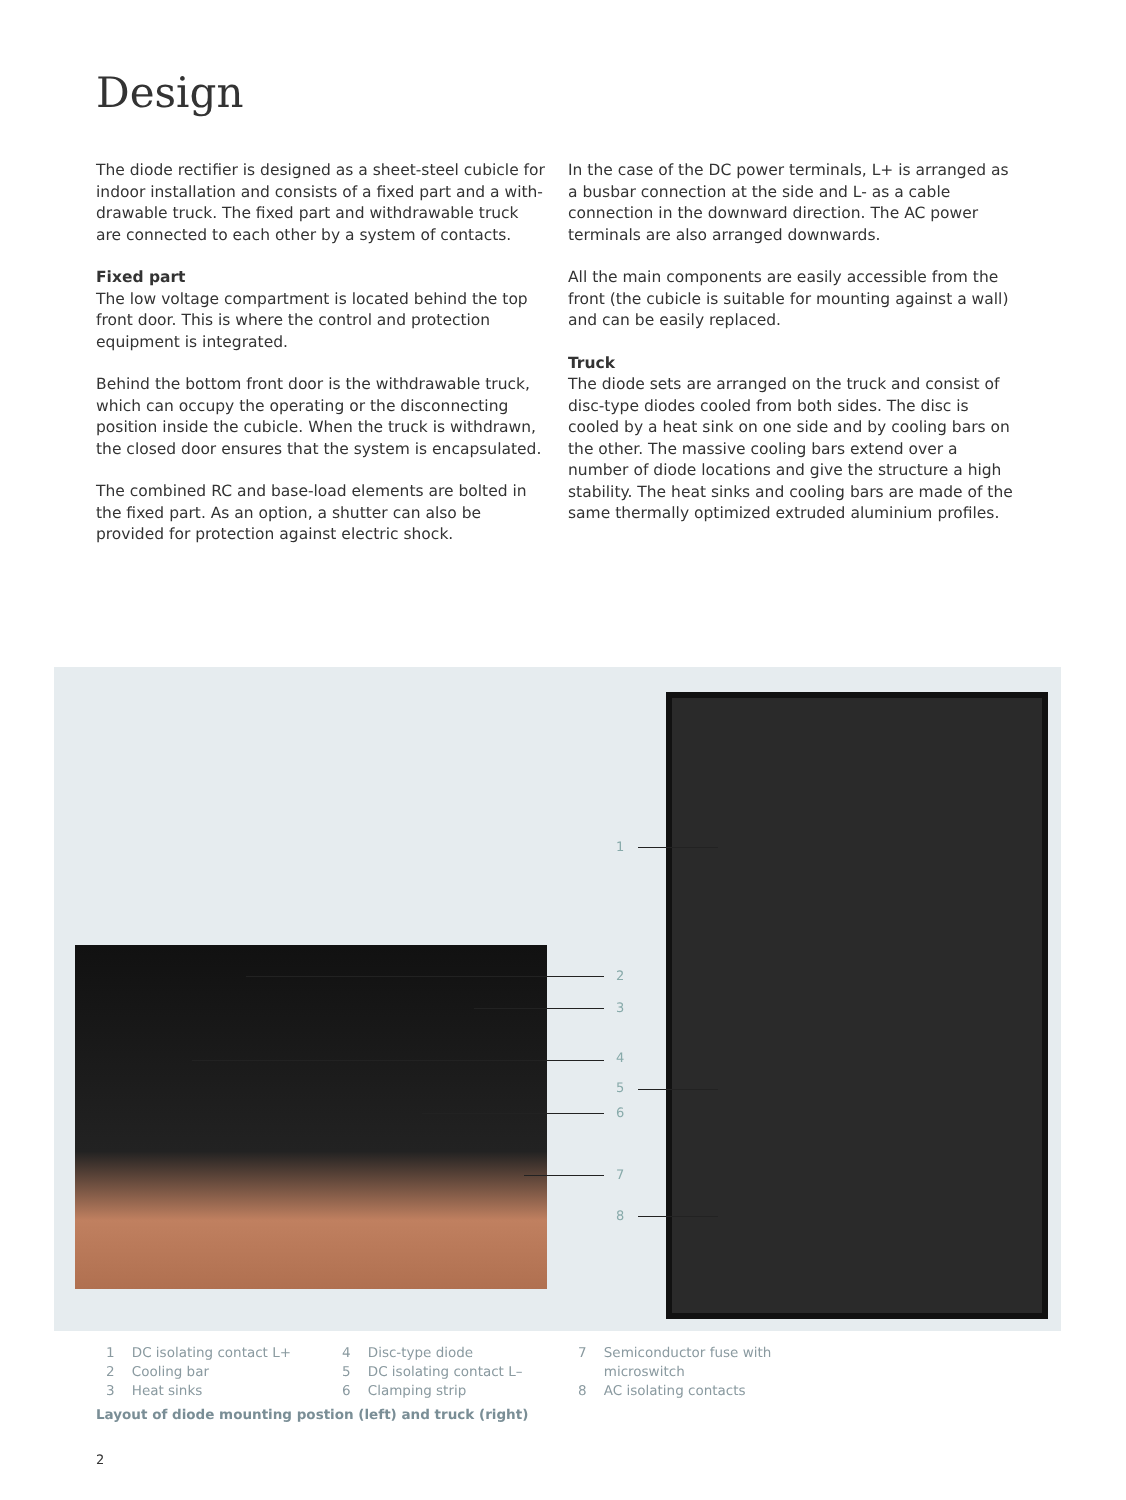Design
The diode rectifier is designed as a sheet-steel cubicle for indoor installation and consists of a fixed part and a with-drawable truck. The fixed part and withdrawable truck are connected to each other by a system of contacts.
Fixed part
The low voltage compartment is located behind the top front door. This is where the control and protection equipment is integrated.
Behind the bottom front door is the withdrawable truck, which can occupy the operating or the disconnecting position inside the cubicle. When the truck is withdrawn, the closed door ensures that the system is encapsulated.
The combined RC and base-load elements are bolted in the fixed part. As an option, a shutter can also be provided for protection against electric shock.
In the case of the DC power terminals, L+ is arranged as a busbar connection at the side and L- as a cable connection in the downward direction. The AC power terminals are also arranged downwards.
All the main components are easily accessible from the front (the cubicle is suitable for mounting against a wall) and can be easily replaced.
Truck
The diode sets are arranged on the truck and consist of disc-type diodes cooled from both sides. The disc is cooled by a heat sink on one side and by cooling bars on the other. The massive cooling bars extend over a number of diode locations and give the structure a high stability. The heat sinks and cooling bars are made of the same thermally optimized extruded aluminium profiles.
1
2
3
4
5
6
7
8
1 DC isolating contact L+
2 Cooling bar
3 Heat sinks
4 Disc-type diode
5 DC isolating contact L–
6 Clamping strip
7 Semiconductor fuse with
microswitch
8 AC isolating contacts
Layout of diode mounting postion (left) and truck (right)
2